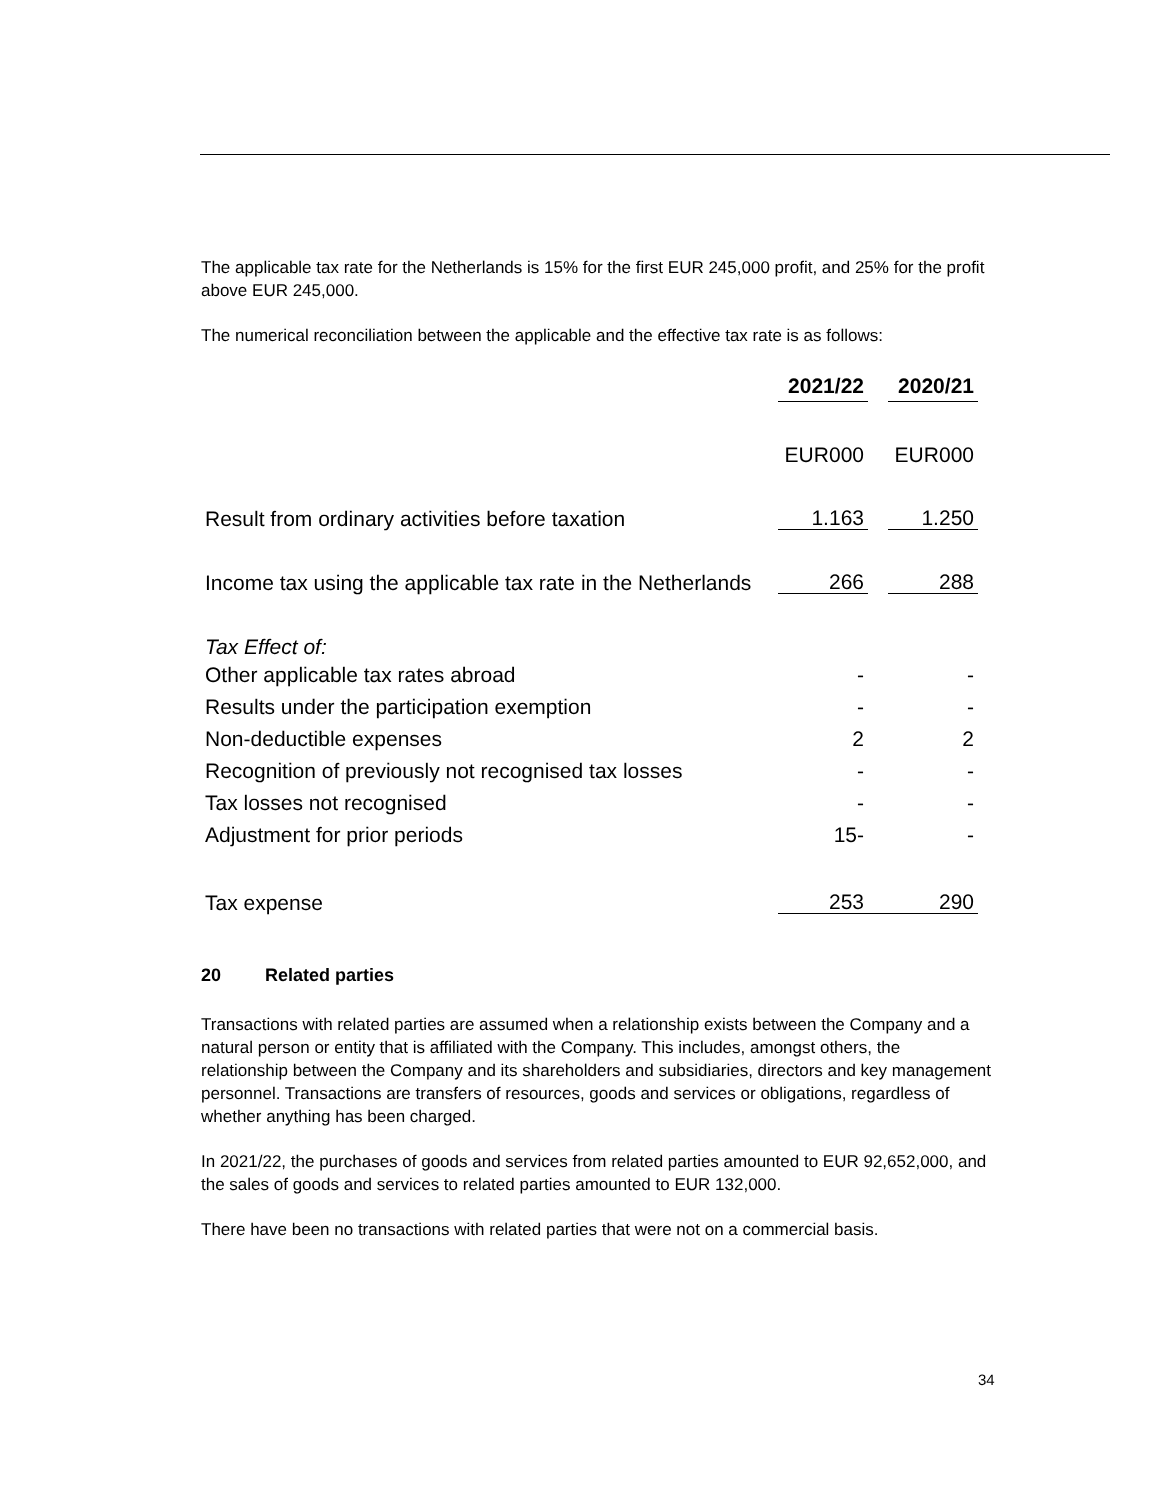The applicable tax rate for the Netherlands is 15% for the first EUR 245,000 profit, and 25% for the profit above EUR 245,000.
The numerical reconciliation between the applicable and the effective tax rate is as follows:
| | 2021/22 | | 2020/21 |
| | EUR000 | | EUR000 |
| Result from ordinary activities before taxation | 1.163 | | 1.250 |
| Income tax using the applicable tax rate in the Netherlands | 266 | | 288 |
| Tax Effect of: | | | |
| Other applicable tax rates abroad | - | | - |
| Results under the participation exemption | - | | - |
| Non-deductible expenses | 2 | | 2 |
| Recognition of previously not recognised tax losses | - | | - |
| Tax losses not recognised | - | | - |
| Adjustment for prior periods | 15- | | - |
| Tax expense | 253 | | 290 |
20 Related parties
Transactions with related parties are assumed when a relationship exists between the Company and a natural person or entity that is affiliated with the Company. This includes, amongst others, the relationship between the Company and its shareholders and subsidiaries, directors and key management personnel. Transactions are transfers of resources, goods and services or obligations, regardless of whether anything has been charged.
In 2021/22, the purchases of goods and services from related parties amounted to EUR 92,652,000, and the sales of goods and services to related parties amounted to EUR 132,000.
There have been no transactions with related parties that were not on a commercial basis.
34